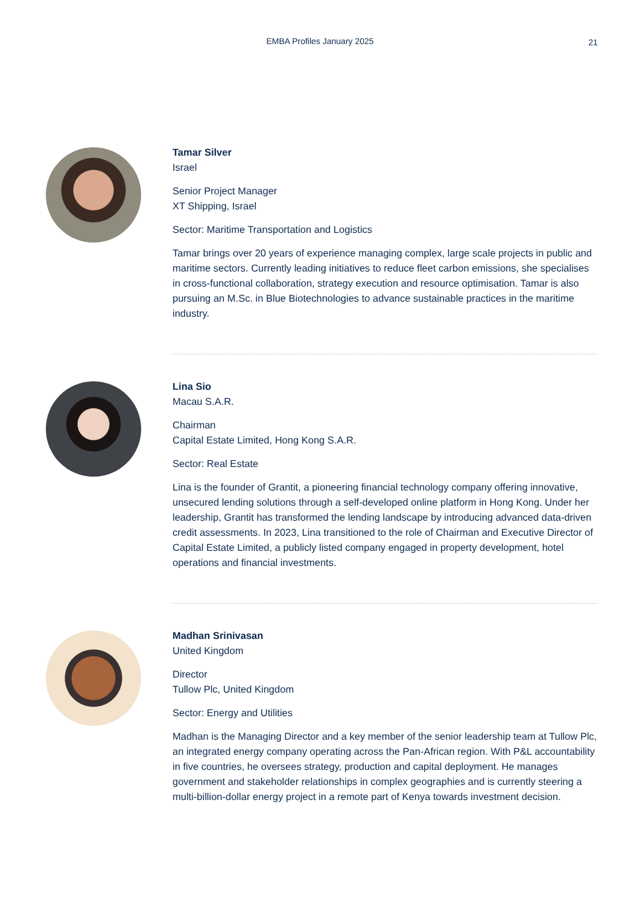EMBA Profiles January 2025
21
Tamar Silver
Israel
Senior Project Manager
XT Shipping, Israel
Sector: Maritime Transportation and Logistics
Tamar brings over 20 years of experience managing complex, large scale projects in public and maritime sectors. Currently leading initiatives to reduce fleet carbon emissions, she specialises in cross-functional collaboration, strategy execution and resource optimisation. Tamar is also pursuing an M.Sc. in Blue Biotechnologies to advance sustainable practices in the maritime industry.
Lina Sio
Macau S.A.R.
Chairman
Capital Estate Limited, Hong Kong S.A.R.
Sector: Real Estate
Lina is the founder of Grantit, a pioneering financial technology company offering innovative, unsecured lending solutions through a self-developed online platform in Hong Kong. Under her leadership, Grantit has transformed the lending landscape by introducing advanced data-driven credit assessments. In 2023, Lina transitioned to the role of Chairman and Executive Director of Capital Estate Limited, a publicly listed company engaged in property development, hotel operations and financial investments.
Madhan Srinivasan
United Kingdom
Director
Tullow Plc, United Kingdom
Sector: Energy and Utilities
Madhan is the Managing Director and a key member of the senior leadership team at Tullow Plc, an integrated energy company operating across the Pan-African region. With P&L accountability in five countries, he oversees strategy, production and capital deployment. He manages government and stakeholder relationships in complex geographies and is currently steering a multi-billion-dollar energy project in a remote part of Kenya towards investment decision.